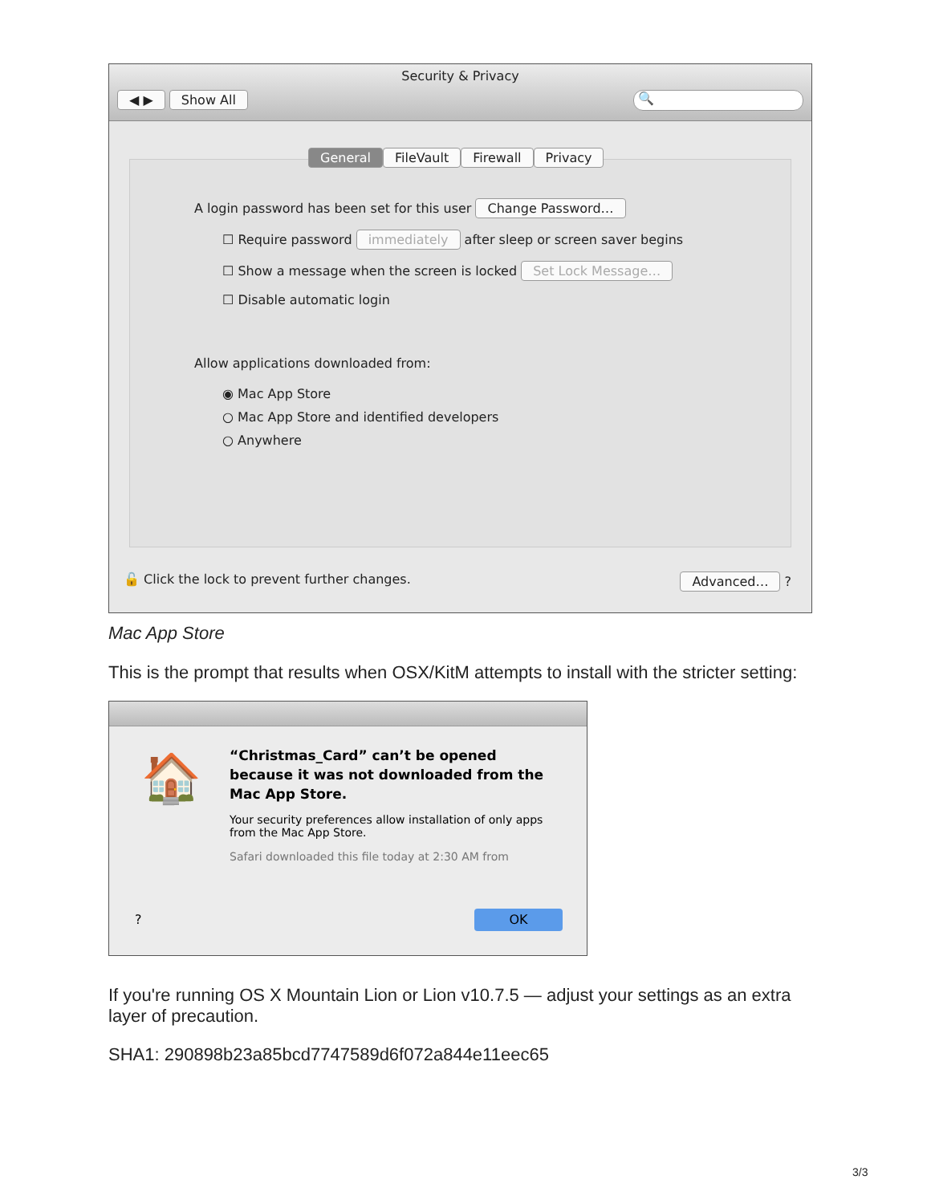Security & Privacy
◀ ▶ Show All 🔍
General FileVault Firewall Privacy
A login password has been set for this user Change Password…
☐ Require password immediately after sleep or screen saver begins
☐ Show a message when the screen is locked Set Lock Message…
☐ Disable automatic login
Allow applications downloaded from:
◉ Mac App Store
○ Mac App Store and identified developers
○ Anywhere
🔓 Click the lock to prevent further changes.
Advanced… ?
Mac App Store
This is the prompt that results when OSX/KitM attempts to install with the stricter setting:
🏠
“Christmas_Card” can’t be opened because it was not downloaded from the Mac App Store.
Your security preferences allow installation of only apps from the Mac App Store.
Safari downloaded this file today at 2:30 AM from
? OK
If you're running OS X Mountain Lion or Lion v10.7.5 — adjust your settings as an extra layer of precaution.
SHA1: 290898b23a85bcd7747589d6f072a844e11eec65
3/3